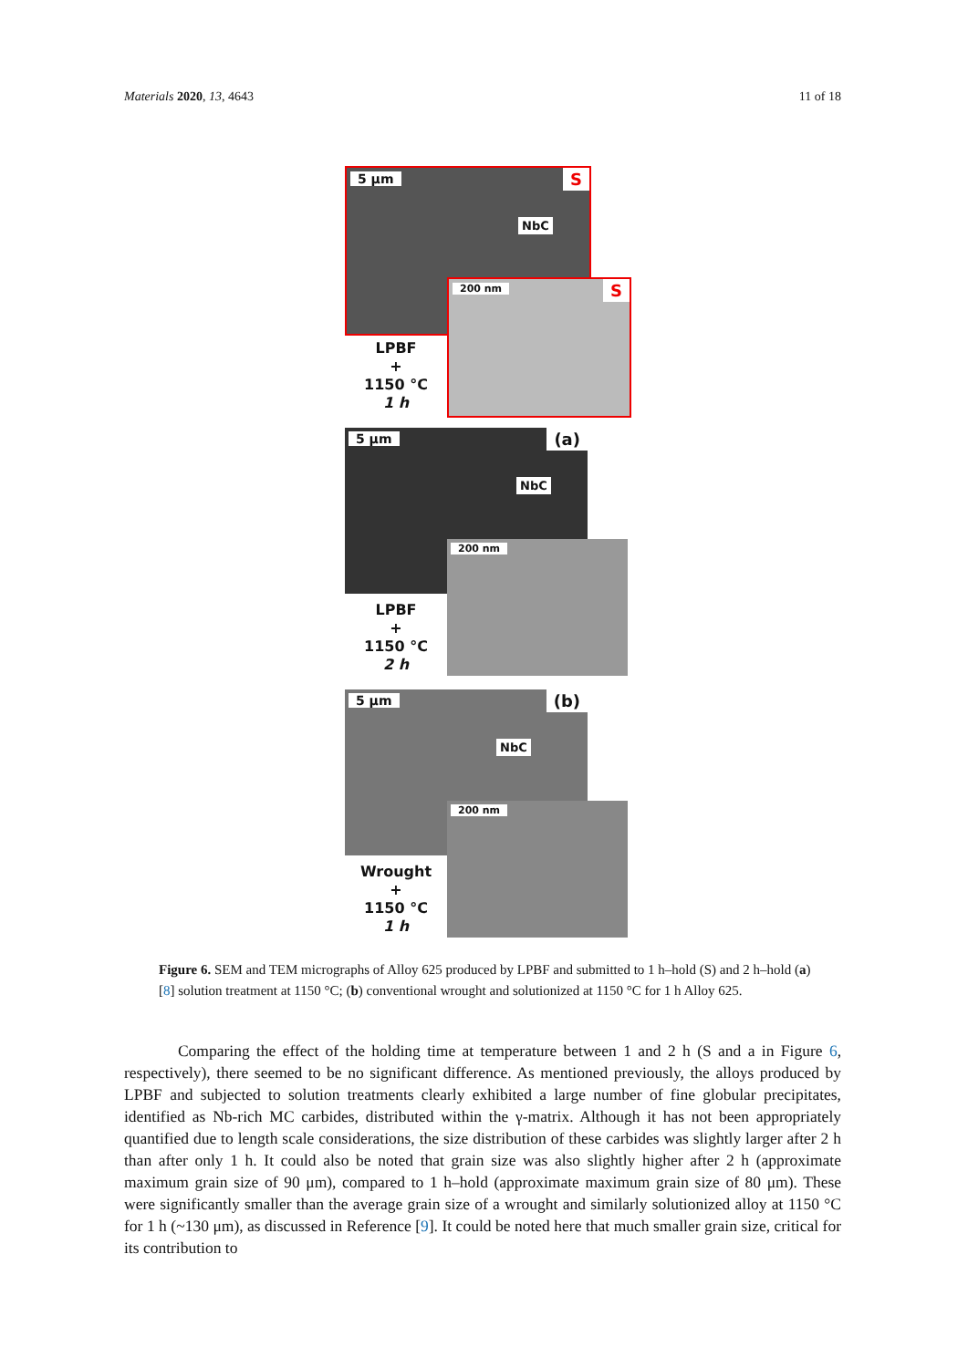Materials 2020, 13, 4643 11 of 18
5 μm S
NbC
200 nm S
LPBF
+
1150 °C
1 h
5 μm (a)
NbC
200 nm
LPBF
+
1150 °C
2 h
5 μm (b)
NbC
200 nm
Wrought
+
1150 °C
1 h
Figure 6. SEM and TEM micrographs of Alloy 625 produced by LPBF and submitted to 1 h–hold (S) and 2 h–hold (a) [8] solution treatment at 1150 °C; (b) conventional wrought and solutionized at 1150 °C for 1 h Alloy 625.
Comparing the effect of the holding time at temperature between 1 and 2 h (S and a in Figure 6, respectively), there seemed to be no significant difference. As mentioned previously, the alloys produced by LPBF and subjected to solution treatments clearly exhibited a large number of fine globular precipitates, identified as Nb-rich MC carbides, distributed within the γ-matrix. Although it has not been appropriately quantified due to length scale considerations, the size distribution of these carbides was slightly larger after 2 h than after only 1 h. It could also be noted that grain size was also slightly higher after 2 h (approximate maximum grain size of 90 μm), compared to 1 h–hold (approximate maximum grain size of 80 μm). These were significantly smaller than the average grain size of a wrought and similarly solutionized alloy at 1150 °C for 1 h (~130 μm), as discussed in Reference [9]. It could be noted here that much smaller grain size, critical for its contribution to